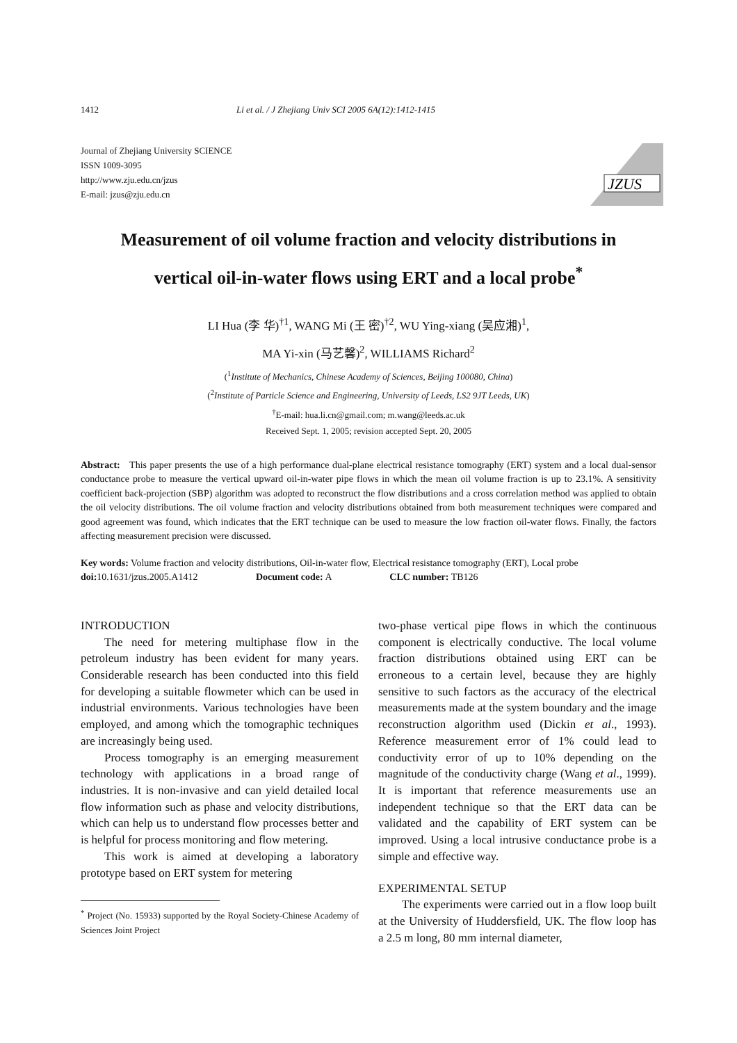1412 Li et al. / J Zhejiang Univ SCI 2005 6A(12):1412-1415
Journal of Zhejiang University SCIENCE
ISSN 1009-3095
http://www.zju.edu.cn/jzus
E-mail: jzus@zju.edu.cn
JZUS
Measurement of oil volume fraction and velocity distributions in
vertical oil-in-water flows using ERT and a local probe<sup>*</sup>
LI Hua (李 华)<sup>†1</sup>, WANG Mi (王 密)<sup>†2</sup>, WU Ying-xiang (吴应湘)<sup>1</sup>,
MA Yi-xin (马艺馨)<sup>2</sup>, WILLIAMS Richard<sup>2</sup>
(<sup>1</sup>Institute of Mechanics, Chinese Academy of Sciences, Beijing 100080, China)
(<sup>2</sup>Institute of Particle Science and Engineering, University of Leeds, LS2 9JT Leeds, UK)
<sup>†</sup> E-mail: hua.li.cn@gmail.com; m.wang@leeds.ac.uk
Received Sept. 1, 2005; revision accepted Sept. 20, 2005
Abstract: This paper presents the use of a high performance dual-plane electrical resistance tomography (ERT) system and a local dual-sensor conductance probe to measure the vertical upward oil-in-water pipe flows in which the mean oil volume fraction is up to 23.1%. A sensitivity coefficient back-projection (SBP) algorithm was adopted to reconstruct the flow distributions and a cross correlation method was applied to obtain the oil velocity distributions. The oil volume fraction and velocity distributions obtained from both measurement techniques were compared and good agreement was found, which indicates that the ERT technique can be used to measure the low fraction oil-water flows. Finally, the factors affecting measurement precision were discussed.
Key words: Volume fraction and velocity distributions, Oil-in-water flow, Electrical resistance tomography (ERT), Local probe
doi: 10.1631/jzus.2005.A1412 Document code: A CLC number: TB126
INTRODUCTION
The need for metering multiphase flow in the petroleum industry has been evident for many years. Considerable research has been conducted into this field for developing a suitable flowmeter which can be used in industrial environments. Various technologies have been employed, and among which the tomographic techniques are increasingly being used.
Process tomography is an emerging measurement technology with applications in a broad range of industries. It is non-invasive and can yield detailed local flow information such as phase and velocity distributions, which can help us to understand flow processes better and is helpful for process monitoring and flow metering.
This work is aimed at developing a laboratory prototype based on ERT system for metering
<sup>*</sup> Project (No. 15933) supported by the Royal Society-Chinese Academy of Sciences Joint Project
two-phase vertical pipe flows in which the continuous component is electrically conductive. The local volume fraction distributions obtained using ERT can be erroneous to a certain level, because they are highly sensitive to such factors as the accuracy of the electrical measurements made at the system boundary and the image reconstruction algorithm used (Dickin et al., 1993). Reference measurement error of 1% could lead to conductivity error of up to 10% depending on the magnitude of the conductivity charge (Wang et al., 1999). It is important that reference measurements use an independent technique so that the ERT data can be validated and the capability of ERT system can be improved. Using a local intrusive conductance probe is a simple and effective way.
EXPERIMENTAL SETUP
The experiments were carried out in a flow loop built at the University of Huddersfield, UK. The flow loop has a 2.5 m long, 80 mm internal diameter,